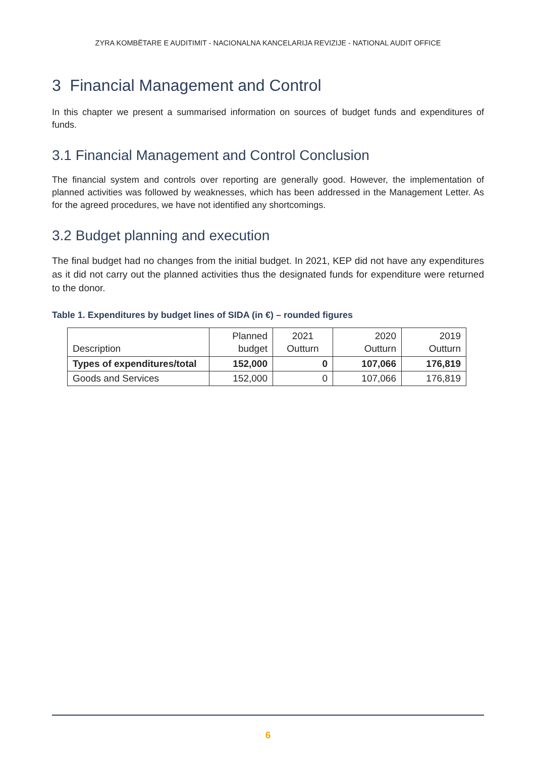ZYRA KOMBËTARE E AUDITIMIT - NACIONALNA KANCELARIJA REVIZIJE - NATIONAL AUDIT OFFICE
3 Financial Management and Control
In this chapter we present a summarised information on sources of budget funds and expenditures of funds.
3.1 Financial Management and Control Conclusion
The financial system and controls over reporting are generally good. However, the implementation of planned activities was followed by weaknesses, which has been addressed in the Management Letter. As for the agreed procedures, we have not identified any shortcomings.
3.2 Budget planning and execution
The final budget had no changes from the initial budget. In 2021, KEP did not have any expenditures as it did not carry out the planned activities thus the designated funds for expenditure were returned to the donor.
Table 1. Expenditures by budget lines of SIDA (in €) – rounded figures
| Description | Planned budget | 2021 Outturn | 2020 Outturn | 2019 Outturn |
| --- | --- | --- | --- | --- |
| Types of expenditures/total | 152,000 | 0 | 107,066 | 176,819 |
| Goods and Services | 152,000 | 0 | 107,066 | 176,819 |
6